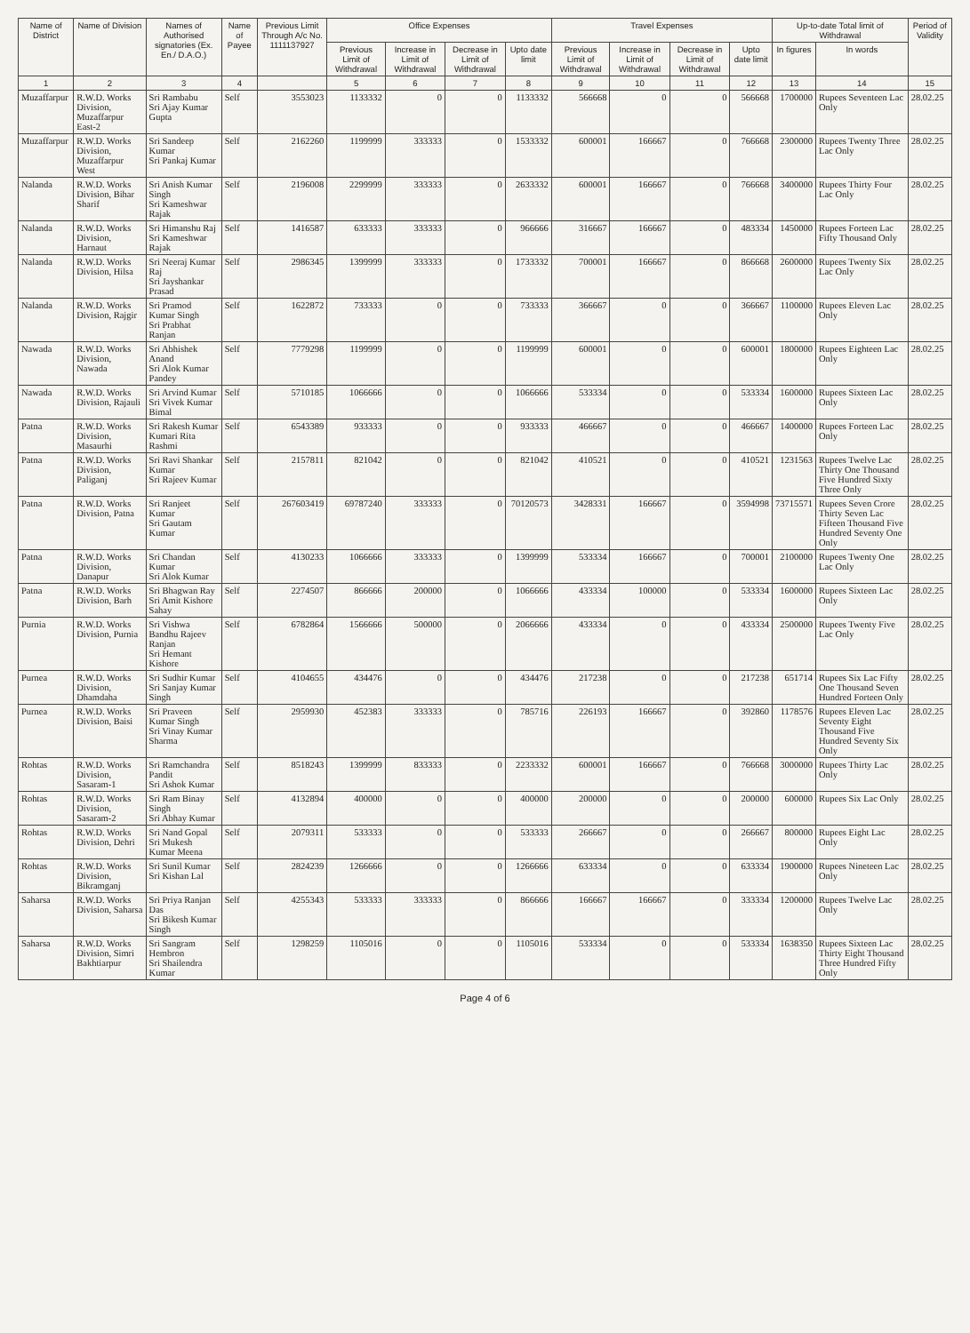| Name of District | Name of Division | Names of Authorised signatories (Ex. En./ D.A.O.) | Name of Payee | Previous Limit Through A/c No. 1111137927 | Office Expenses | | | | Travel Expenses | | | | Up-to-date Total limit of Withdrawal | | Period of Validity |
| --- | --- | --- | --- | --- | --- | --- | --- | --- | --- | --- | --- | --- | --- | --- | --- |
| | | | | | Previous Limit of Withdrawal | Increase in Limit of Withdrawal | Decrease in Limit of Withdrawal | Upto date limit | Previous Limit of Withdrawal | Increase in Limit of Withdrawal | Decrease in Limit of Withdrawal | Upto date limit | In figures | In words | |
| 1 | 2 | 3 | 4 | | 5 | 6 | 7 | 8 | 9 | 10 | 11 | 12 | 13 | 14 | 15 |
| Muzaffarpur | R.W.D. Works Division, Muzaffarpur East-2 | Sri Rambabu Sri Ajay Kumar Gupta | Self | 3553023 | 1133332 | 0 | 0 | 1133332 | 566668 | 0 | 0 | 566668 | 1700000 | Rupees Seventeen Lac Only | 28.02.25 |
| Muzaffarpur | R.W.D. Works Division, Muzaffarpur West | Sri Sandeep Kumar Sri Pankaj Kumar | Self | 2162260 | 1199999 | 333333 | 0 | 1533332 | 600001 | 166667 | 0 | 766668 | 2300000 | Rupees Twenty Three Lac Only | 28.02.25 |
| Nalanda | R.W.D. Works Division, Bihar Sharif | Sri Anish Kumar Singh Sri Kameshwar Rajak | Self | 2196008 | 2299999 | 333333 | 0 | 2633332 | 600001 | 166667 | 0 | 766668 | 3400000 | Rupees Thirty Four Lac Only | 28.02.25 |
| Nalanda | R.W.D. Works Division, Harnaut | Sri Himanshu Raj Sri Kameshwar Rajak | Self | 1416587 | 633333 | 333333 | 0 | 966666 | 316667 | 166667 | 0 | 483334 | 1450000 | Rupees Forteen Lac Fifty Thousand Only | 28.02.25 |
| Nalanda | R.W.D. Works Division, Hilsa | Sri Neeraj Kumar Raj Sri Jayshankar Prasad | Self | 2986345 | 1399999 | 333333 | 0 | 1733332 | 700001 | 166667 | 0 | 866668 | 2600000 | Rupees Twenty Six Lac Only | 28.02.25 |
| Nalanda | R.W.D. Works Division, Rajgir | Sri Pramod Kumar Singh Sri Prabhat Ranjan | Self | 1622872 | 733333 | 0 | 0 | 733333 | 366667 | 0 | 0 | 366667 | 1100000 | Rupees Eleven Lac Only | 28.02.25 |
| Nawada | R.W.D. Works Division, Nawada | Sri Abhishek Anand Sri Alok Kumar Pandey | Self | 7779298 | 1199999 | 0 | 0 | 1199999 | 600001 | 0 | 0 | 600001 | 1800000 | Rupees Eighteen Lac Only | 28.02.25 |
| Nawada | R.W.D. Works Division, Rajauli | Sri Arvind Kumar Sri Vivek Kumar Bimal | Self | 5710185 | 1066666 | 0 | 0 | 1066666 | 533334 | 0 | 0 | 533334 | 1600000 | Rupees Sixteen Lac Only | 28.02.25 |
| Patna | R.W.D. Works Division, Masaurhi | Sri Rakesh Kumar Kumari Rita Rashmi | Self | 6543389 | 933333 | 0 | 0 | 933333 | 466667 | 0 | 0 | 466667 | 1400000 | Rupees Forteen Lac Only | 28.02.25 |
| Patna | R.W.D. Works Division, Paliganj | Sri Ravi Shankar Kumar Sri Rajeev Kumar | Self | 2157811 | 821042 | 0 | 0 | 821042 | 410521 | 0 | 0 | 410521 | 1231563 | Rupees Twelve Lac Thirty One Thousand Five Hundred Sixty Three Only | 28.02.25 |
| Patna | R.W.D. Works Division, Patna | Sri Ranjeet Kumar Sri Gautam Kumar | Self | 267603419 | 69787240 | 333333 | 0 | 70120573 | 3428331 | 166667 | 0 | 3594998 | 73715571 | Rupees Seven Crore Thirty Seven Lac Fifteen Thousand Five Hundred Seventy One Only | 28.02.25 |
| Patna | R.W.D. Works Division, Danapur | Sri Chandan Kumar Sri Alok Kumar | Self | 4130233 | 1066666 | 333333 | 0 | 1399999 | 533334 | 166667 | 0 | 700001 | 2100000 | Rupees Twenty One Lac Only | 28.02.25 |
| Patna | R.W.D. Works Division, Barh | Sri Bhagwan Ray Sri Amit Kishore Sahay | Self | 2274507 | 866666 | 200000 | 0 | 1066666 | 433334 | 100000 | 0 | 533334 | 1600000 | Rupees Sixteen Lac Only | 28.02.25 |
| Purnia | R.W.D. Works Division, Purnia | Sri Vishwa Bandhu Rajeev Ranjan Sri Hemant Kishore | Self | 6782864 | 1566666 | 500000 | 0 | 2066666 | 433334 | 0 | 0 | 433334 | 2500000 | Rupees Twenty Five Lac Only | 28.02.25 |
| Purnea | R.W.D. Works Division, Dhamdaha | Sri Sudhir Kumar Sri Sanjay Kumar Singh | Self | 4104655 | 434476 | 0 | 0 | 434476 | 217238 | 0 | 0 | 217238 | 651714 | Rupees Six Lac Fifty One Thousand Seven Hundred Forteen Only | 28.02.25 |
| Purnea | R.W.D. Works Division, Baisi | Sri Praveen Kumar Singh Sri Vinay Kumar Sharma | Self | 2959930 | 452383 | 333333 | 0 | 785716 | 226193 | 166667 | 0 | 392860 | 1178576 | Rupees Eleven Lac Seventy Eight Thousand Five Hundred Seventy Six Only | 28.02.25 |
| Rohtas | R.W.D. Works Division, Sasaram-1 | Sri Ramchandra Pandit Sri Ashok Kumar | Self | 8518243 | 1399999 | 833333 | 0 | 2233332 | 600001 | 166667 | 0 | 766668 | 3000000 | Rupees Thirty Lac Only | 28.02.25 |
| Rohtas | R.W.D. Works Division, Sasaram-2 | Sri Ram Binay Singh Sri Abhay Kumar | Self | 4132894 | 400000 | 0 | 0 | 400000 | 200000 | 0 | 0 | 200000 | 600000 | Rupees Six Lac Only | 28.02.25 |
| Rohtas | R.W.D. Works Division, Dehri | Sri Nand Gopal Sri Mukesh Kumar Meena | Self | 2079311 | 533333 | 0 | 0 | 533333 | 266667 | 0 | 0 | 266667 | 800000 | Rupees Eight Lac Only | 28.02.25 |
| Rohtas | R.W.D. Works Division, Bikramganj | Sri Sunil Kumar Sri Kishan Lal | Self | 2824239 | 1266666 | 0 | 0 | 1266666 | 633334 | 0 | 0 | 633334 | 1900000 | Rupees Nineteen Lac Only | 28.02.25 |
| Saharsa | R.W.D. Works Division, Saharsa | Sri Priya Ranjan Das Sri Bikesh Kumar Singh | Self | 4255343 | 533333 | 333333 | 0 | 866666 | 166667 | 166667 | 0 | 333334 | 1200000 | Rupees Twelve Lac Only | 28.02.25 |
| Saharsa | R.W.D. Works Division, Simri Bakhtiarpur | Sri Sangram Hembron Sri Shailendra Kumar | Self | 1298259 | 1105016 | 0 | 0 | 1105016 | 533334 | 0 | 0 | 533334 | 1638350 | Rupees Sixteen Lac Thirty Eight Thousand Three Hundred Fifty Only | 28.02.25 |
Page 4 of 6